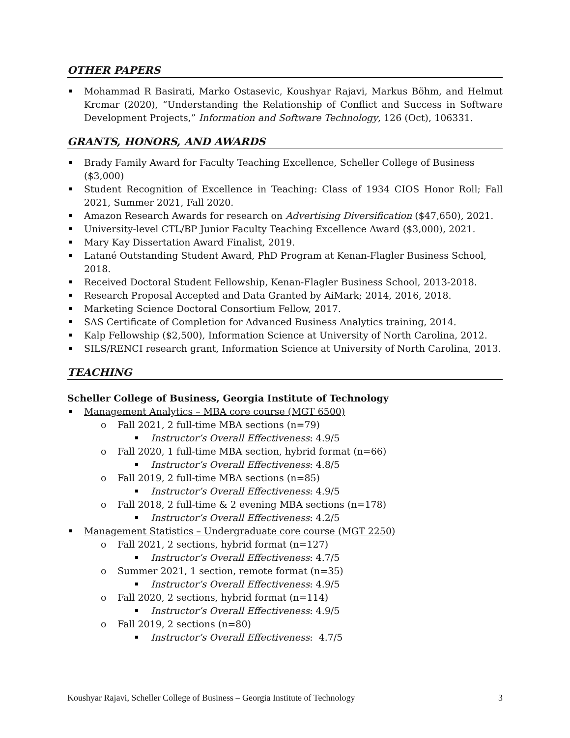OTHER PAPERS
Mohammad R Basirati, Marko Ostasevic, Koushyar Rajavi, Markus Böhm, and Helmut Krcmar (2020), “Understanding the Relationship of Conflict and Success in Software Development Projects,” Information and Software Technology, 126 (Oct), 106331.
GRANTS, HONORS, AND AWARDS
Brady Family Award for Faculty Teaching Excellence, Scheller College of Business ($3,000)
Student Recognition of Excellence in Teaching: Class of 1934 CIOS Honor Roll; Fall 2021, Summer 2021, Fall 2020.
Amazon Research Awards for research on Advertising Diversification ($47,650), 2021.
University-level CTL/BP Junior Faculty Teaching Excellence Award ($3,000), 2021.
Mary Kay Dissertation Award Finalist, 2019.
Latané Outstanding Student Award, PhD Program at Kenan-Flagler Business School, 2018.
Received Doctoral Student Fellowship, Kenan-Flagler Business School, 2013-2018.
Research Proposal Accepted and Data Granted by AiMark; 2014, 2016, 2018.
Marketing Science Doctoral Consortium Fellow, 2017.
SAS Certificate of Completion for Advanced Business Analytics training, 2014.
Kalp Fellowship ($2,500), Information Science at University of North Carolina, 2012.
SILS/RENCI research grant, Information Science at University of North Carolina, 2013.
TEACHING
Scheller College of Business, Georgia Institute of Technology
Management Analytics – MBA core course (MGT 6500)
Fall 2021, 2 full-time MBA sections (n=79)
Instructor’s Overall Effectiveness: 4.9/5
Fall 2020, 1 full-time MBA section, hybrid format (n=66)
Instructor’s Overall Effectiveness: 4.8/5
Fall 2019, 2 full-time MBA sections (n=85)
Instructor’s Overall Effectiveness: 4.9/5
Fall 2018, 2 full-time & 2 evening MBA sections (n=178)
Instructor’s Overall Effectiveness: 4.2/5
Management Statistics – Undergraduate core course (MGT 2250)
Fall 2021, 2 sections, hybrid format (n=127)
Instructor’s Overall Effectiveness: 4.7/5
Summer 2021, 1 section, remote format (n=35)
Instructor’s Overall Effectiveness: 4.9/5
Fall 2020, 2 sections, hybrid format (n=114)
Instructor’s Overall Effectiveness: 4.9/5
Fall 2019, 2 sections (n=80)
Instructor’s Overall Effectiveness: 4.7/5
Koushyar Rajavi, Scheller College of Business – Georgia Institute of Technology 3